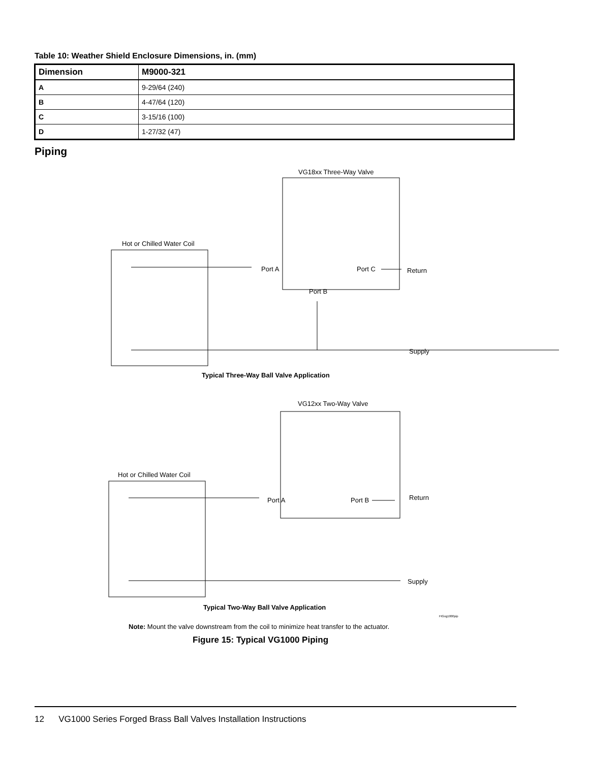Table 10: Weather Shield Enclosure Dimensions, in. (mm)
| Dimension | M9000-321 |
| --- | --- |
| A | 9-29/64 (240) |
| B | 4-47/64 (120) |
| C | 3-15/16 (100) |
| D | 1-27/32 (47) |
Piping
VG18xx Three-Way Valve
Hot or Chilled Water Coil
Port A Port C Return
Port B
Supply
Typical Three-Way Ball Valve Application
VG12xx Two-Way Valve
Hot or Chilled Water Coil
Port A Port B Return
Supply
Typical Two-Way Ball Valve Application
Note: Mount the valve downstream from the coil to minimize heat transfer to the actuator.
FIGvg1000pip
Figure 15: Typical VG1000 Piping
12 VG1000 Series Forged Brass Ball Valves Installation Instructions